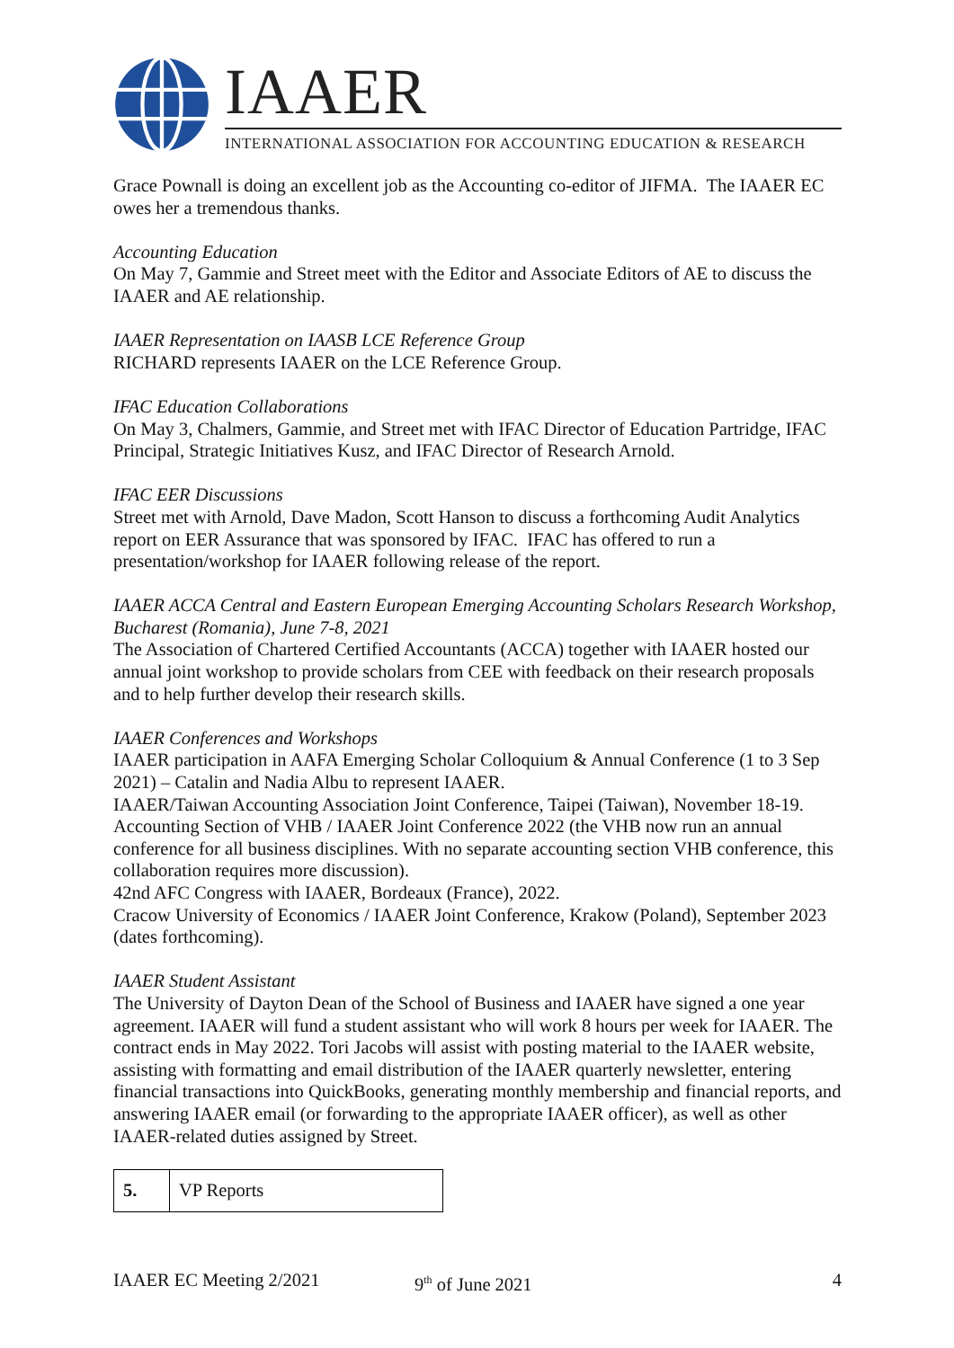IAAER
INTERNATIONAL ASSOCIATION FOR ACCOUNTING EDUCATION & RESEARCH
Grace Pownall is doing an excellent job as the Accounting co-editor of JIFMA. The IAAER EC owes her a tremendous thanks.
Accounting Education
On May 7, Gammie and Street meet with the Editor and Associate Editors of AE to discuss the IAAER and AE relationship.
IAAER Representation on IAASB LCE Reference Group
RICHARD represents IAAER on the LCE Reference Group.
IFAC Education Collaborations
On May 3, Chalmers, Gammie, and Street met with IFAC Director of Education Partridge, IFAC Principal, Strategic Initiatives Kusz, and IFAC Director of Research Arnold.
IFAC EER Discussions
Street met with Arnold, Dave Madon, Scott Hanson to discuss a forthcoming Audit Analytics report on EER Assurance that was sponsored by IFAC. IFAC has offered to run a presentation/workshop for IAAER following release of the report.
IAAER ACCA Central and Eastern European Emerging Accounting Scholars Research Workshop, Bucharest (Romania), June 7-8, 2021
The Association of Chartered Certified Accountants (ACCA) together with IAAER hosted our annual joint workshop to provide scholars from CEE with feedback on their research proposals and to help further develop their research skills.
IAAER Conferences and Workshops
IAAER participation in AAFA Emerging Scholar Colloquium & Annual Conference (1 to 3 Sep 2021) – Catalin and Nadia Albu to represent IAAER.
IAAER/Taiwan Accounting Association Joint Conference, Taipei (Taiwan), November 18-19.
Accounting Section of VHB / IAAER Joint Conference 2022 (the VHB now run an annual conference for all business disciplines. With no separate accounting section VHB conference, this collaboration requires more discussion).
42nd AFC Congress with IAAER, Bordeaux (France), 2022.
Cracow University of Economics / IAAER Joint Conference, Krakow (Poland), September 2023 (dates forthcoming).
IAAER Student Assistant
The University of Dayton Dean of the School of Business and IAAER have signed a one year agreement. IAAER will fund a student assistant who will work 8 hours per week for IAAER. The contract ends in May 2022. Tori Jacobs will assist with posting material to the IAAER website, assisting with formatting and email distribution of the IAAER quarterly newsletter, entering financial transactions into QuickBooks, generating monthly membership and financial reports, and answering IAAER email (or forwarding to the appropriate IAAER officer), as well as other IAAER-related duties assigned by Street.
| 5. | VP Reports |
IAAER EC Meeting 2/2021 9<sup>th</sup> of June 2021 4